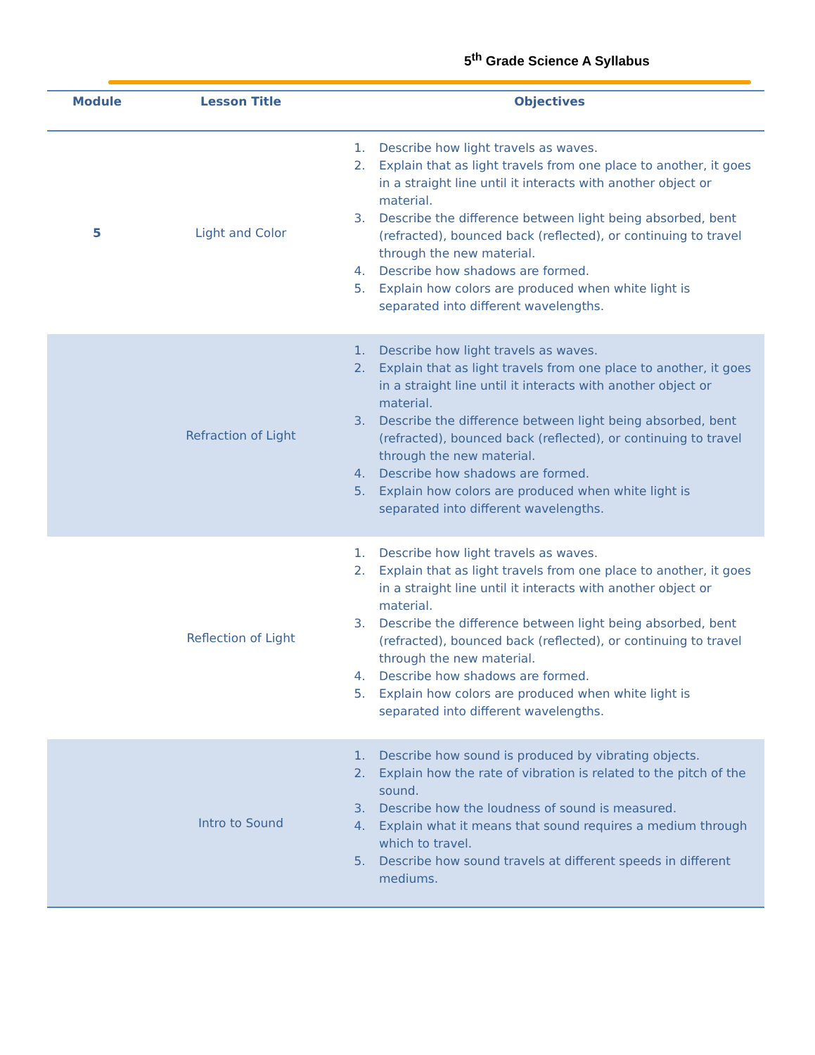5<sup>th</sup> Grade Science A Syllabus
| Module | Lesson Title | Objectives |
| --- | --- | --- |
| 5 | Light and Color | 1. Describe how light travels as waves. 2. Explain that as light travels from one place to another, it goes in a straight line until it interacts with another object or material. 3. Describe the difference between light being absorbed, bent (refracted), bounced back (reflected), or continuing to travel through the new material. 4. Describe how shadows are formed. 5. Explain how colors are produced when white light is separated into different wavelengths. |
| | Refraction of Light | 1. Describe how light travels as waves. 2. Explain that as light travels from one place to another, it goes in a straight line until it interacts with another object or material. 3. Describe the difference between light being absorbed, bent (refracted), bounced back (reflected), or continuing to travel through the new material. 4. Describe how shadows are formed. 5. Explain how colors are produced when white light is separated into different wavelengths. |
| | Reflection of Light | 1. Describe how light travels as waves. 2. Explain that as light travels from one place to another, it goes in a straight line until it interacts with another object or material. 3. Describe the difference between light being absorbed, bent (refracted), bounced back (reflected), or continuing to travel through the new material. 4. Describe how shadows are formed. 5. Explain how colors are produced when white light is separated into different wavelengths. |
| | Intro to Sound | 1. Describe how sound is produced by vibrating objects. 2. Explain how the rate of vibration is related to the pitch of the sound. 3. Describe how the loudness of sound is measured. 4. Explain what it means that sound requires a medium through which to travel. 5. Describe how sound travels at different speeds in different mediums. |